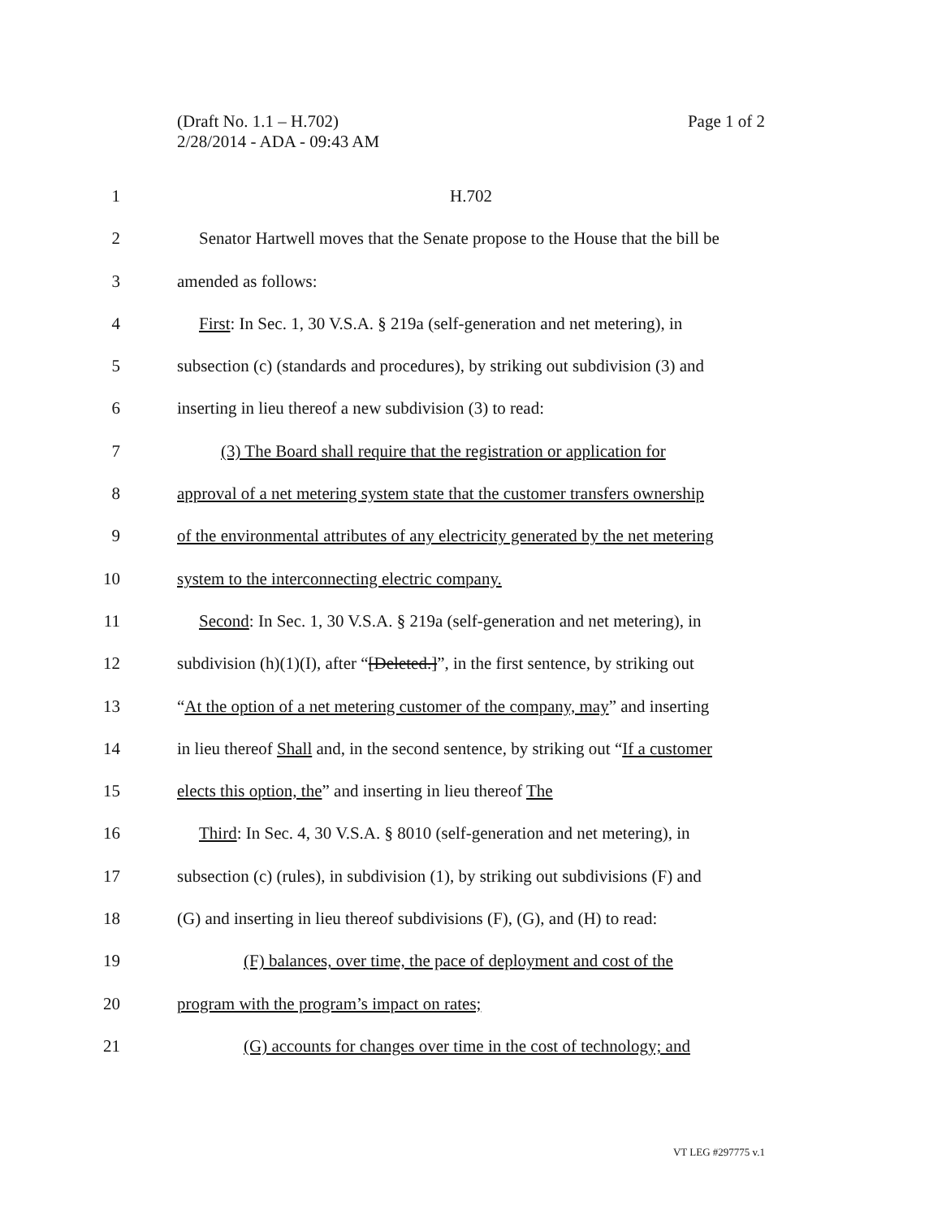(Draft No. 1.1 – H.702)
2/28/2014 - ADA - 09:43 AM
Page 1 of 2
1 H.702
2 Senator Hartwell moves that the Senate propose to the House that the bill be
3 amended as follows:
4 First: In Sec. 1, 30 V.S.A. § 219a (self-generation and net metering), in
5 subsection (c) (standards and procedures), by striking out subdivision (3) and
6 inserting in lieu thereof a new subdivision (3) to read:
7 (3) The Board shall require that the registration or application for
8 approval of a net metering system state that the customer transfers ownership
9 of the environmental attributes of any electricity generated by the net metering
10 system to the interconnecting electric company.
11 Second: In Sec. 1, 30 V.S.A. § 219a (self-generation and net metering), in
12 subdivision (h)(1)(I), after “[Deleted.]”, in the first sentence, by striking out
13 “At the option of a net metering customer of the company, may” and inserting
14 in lieu thereof Shall and, in the second sentence, by striking out “If a customer
15 elects this option, the” and inserting in lieu thereof The
16 Third: In Sec. 4, 30 V.S.A. § 8010 (self-generation and net metering), in
17 subsection (c) (rules), in subdivision (1), by striking out subdivisions (F) and
18 (G) and inserting in lieu thereof subdivisions (F), (G), and (H) to read:
19 (F) balances, over time, the pace of deployment and cost of the
20 program with the program’s impact on rates;
21 (G) accounts for changes over time in the cost of technology; and
VT LEG #297775 v.1